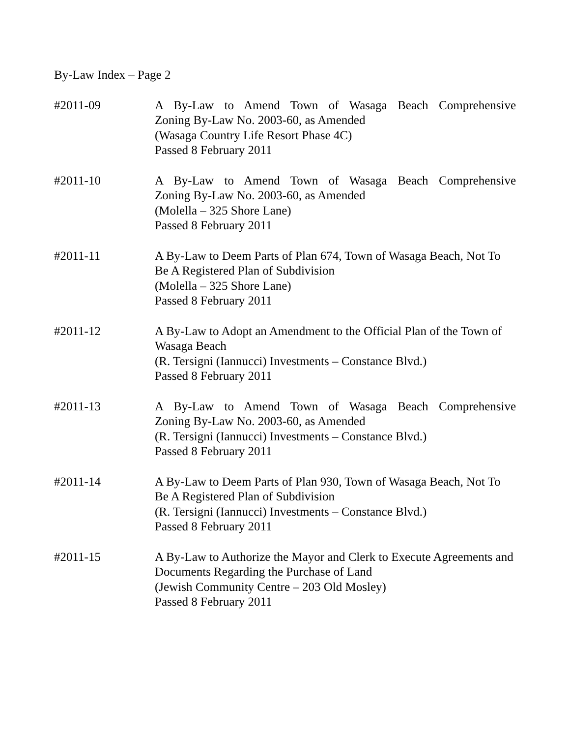By-Law Index – Page 2
#2011-09 A By-Law to Amend Town of Wasaga Beach Comprehensive
Zoning By-Law No. 2003-60, as Amended
(Wasaga Country Life Resort Phase 4C)
Passed 8 February 2011
#2011-10 A By-Law to Amend Town of Wasaga Beach Comprehensive
Zoning By-Law No. 2003-60, as Amended
(Molella – 325 Shore Lane)
Passed 8 February 2011
#2011-11 A By-Law to Deem Parts of Plan 674, Town of Wasaga Beach, Not To Be A Registered Plan of Subdivision
(Molella – 325 Shore Lane)
Passed 8 February 2011
#2011-12 A By-Law to Adopt an Amendment to the Official Plan of the Town of Wasaga Beach
(R. Tersigni (Iannucci) Investments – Constance Blvd.)
Passed 8 February 2011
#2011-13 A By-Law to Amend Town of Wasaga Beach Comprehensive
Zoning By-Law No. 2003-60, as Amended
(R. Tersigni (Iannucci) Investments – Constance Blvd.)
Passed 8 February 2011
#2011-14 A By-Law to Deem Parts of Plan 930, Town of Wasaga Beach, Not To Be A Registered Plan of Subdivision
(R. Tersigni (Iannucci) Investments – Constance Blvd.)
Passed 8 February 2011
#2011-15 A By-Law to Authorize the Mayor and Clerk to Execute Agreements and Documents Regarding the Purchase of Land
(Jewish Community Centre – 203 Old Mosley)
Passed 8 February 2011